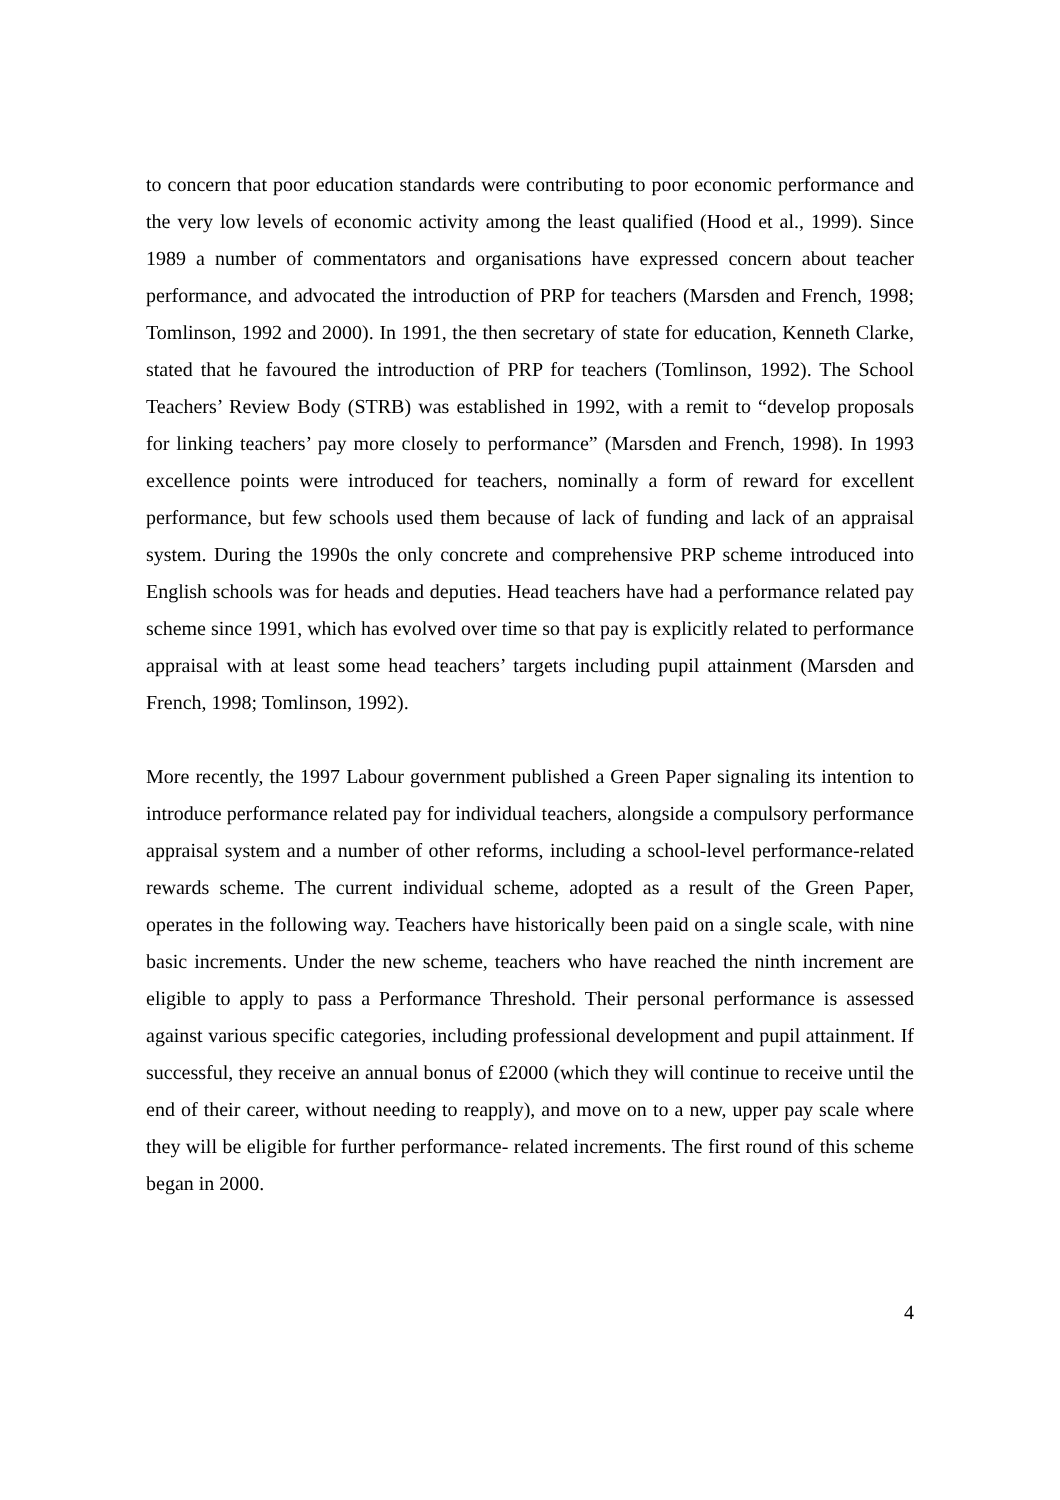to concern that poor education standards were contributing to poor economic performance and the very low levels of economic activity among the least qualified (Hood et al., 1999). Since 1989 a number of commentators and organisations have expressed concern about teacher performance, and advocated the introduction of PRP for teachers (Marsden and French, 1998; Tomlinson, 1992 and 2000). In 1991, the then secretary of state for education, Kenneth Clarke, stated that he favoured the introduction of PRP for teachers (Tomlinson, 1992). The School Teachers’ Review Body (STRB) was established in 1992, with a remit to “develop proposals for linking teachers’ pay more closely to performance” (Marsden and French, 1998). In 1993 excellence points were introduced for teachers, nominally a form of reward for excellent performance, but few schools used them because of lack of funding and lack of an appraisal system. During the 1990s the only concrete and comprehensive PRP scheme introduced into English schools was for heads and deputies. Head teachers have had a performance related pay scheme since 1991, which has evolved over time so that pay is explicitly related to performance appraisal with at least some head teachers’ targets including pupil attainment (Marsden and French, 1998; Tomlinson, 1992).
More recently, the 1997 Labour government published a Green Paper signaling its intention to introduce performance related pay for individual teachers, alongside a compulsory performance appraisal system and a number of other reforms, including a school-level performance-related rewards scheme. The current individual scheme, adopted as a result of the Green Paper, operates in the following way. Teachers have historically been paid on a single scale, with nine basic increments. Under the new scheme, teachers who have reached the ninth increment are eligible to apply to pass a Performance Threshold. Their personal performance is assessed against various specific categories, including professional development and pupil attainment. If successful, they receive an annual bonus of £2000 (which they will continue to receive until the end of their career, without needing to reapply), and move on to a new, upper pay scale where they will be eligible for further performance- related increments. The first round of this scheme began in 2000.
4